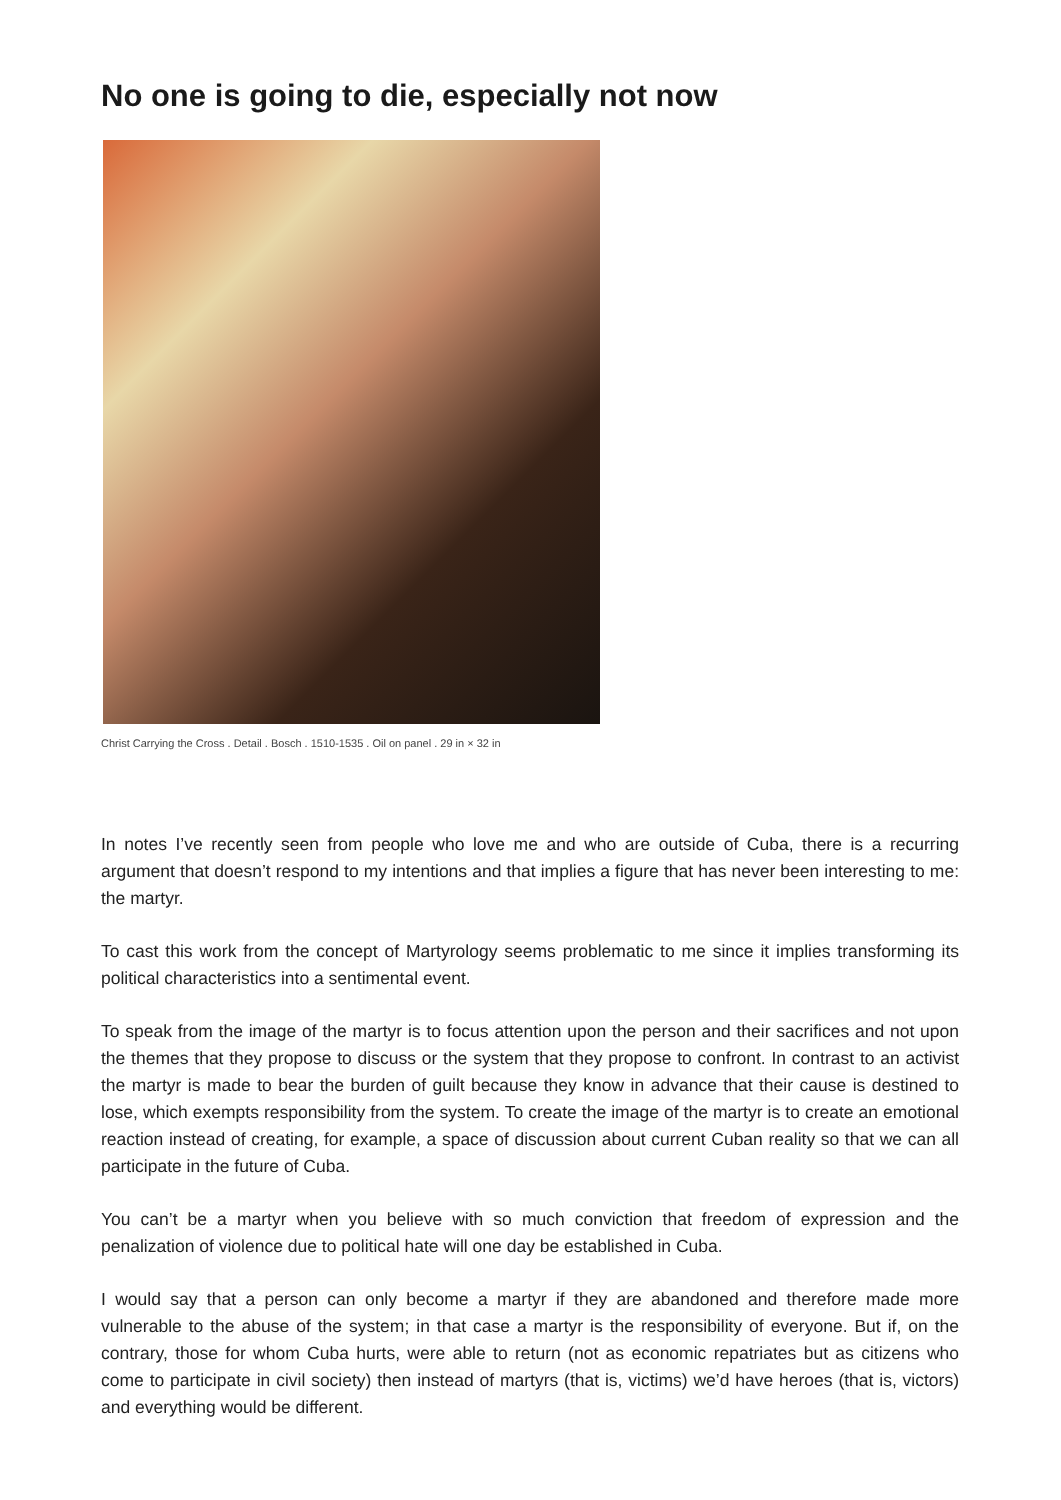No one is going to die, especially not now
Christ Carrying the Cross . Detail . Bosch . 1510-1535 . Oil on panel . 29 in × 32 in
In notes I’ve recently seen from people who love me and who are outside of Cuba, there is a recurring argument that doesn’t respond to my intentions and that implies a figure that has never been interesting to me: the martyr.
To cast this work from the concept of Martyrology seems problematic to me since it implies transforming its political characteristics into a sentimental event.
To speak from the image of the martyr is to focus attention upon the person and their sacrifices and not upon the themes that they propose to discuss or the system that they propose to confront. In contrast to an activist the martyr is made to bear the burden of guilt because they know in advance that their cause is destined to lose, which exempts responsibility from the system. To create the image of the martyr is to create an emotional reaction instead of creating, for example, a space of discussion about current Cuban reality so that we can all participate in the future of Cuba.
You can’t be a martyr when you believe with so much conviction that freedom of expression and the penalization of violence due to political hate will one day be established in Cuba.
I would say that a person can only become a martyr if they are abandoned and therefore made more vulnerable to the abuse of the system; in that case a martyr is the responsibility of everyone. But if, on the contrary, those for whom Cuba hurts, were able to return (not as economic repatriates but as citizens who come to participate in civil society) then instead of martyrs (that is, victims) we’d have heroes (that is, victors) and everything would be different.